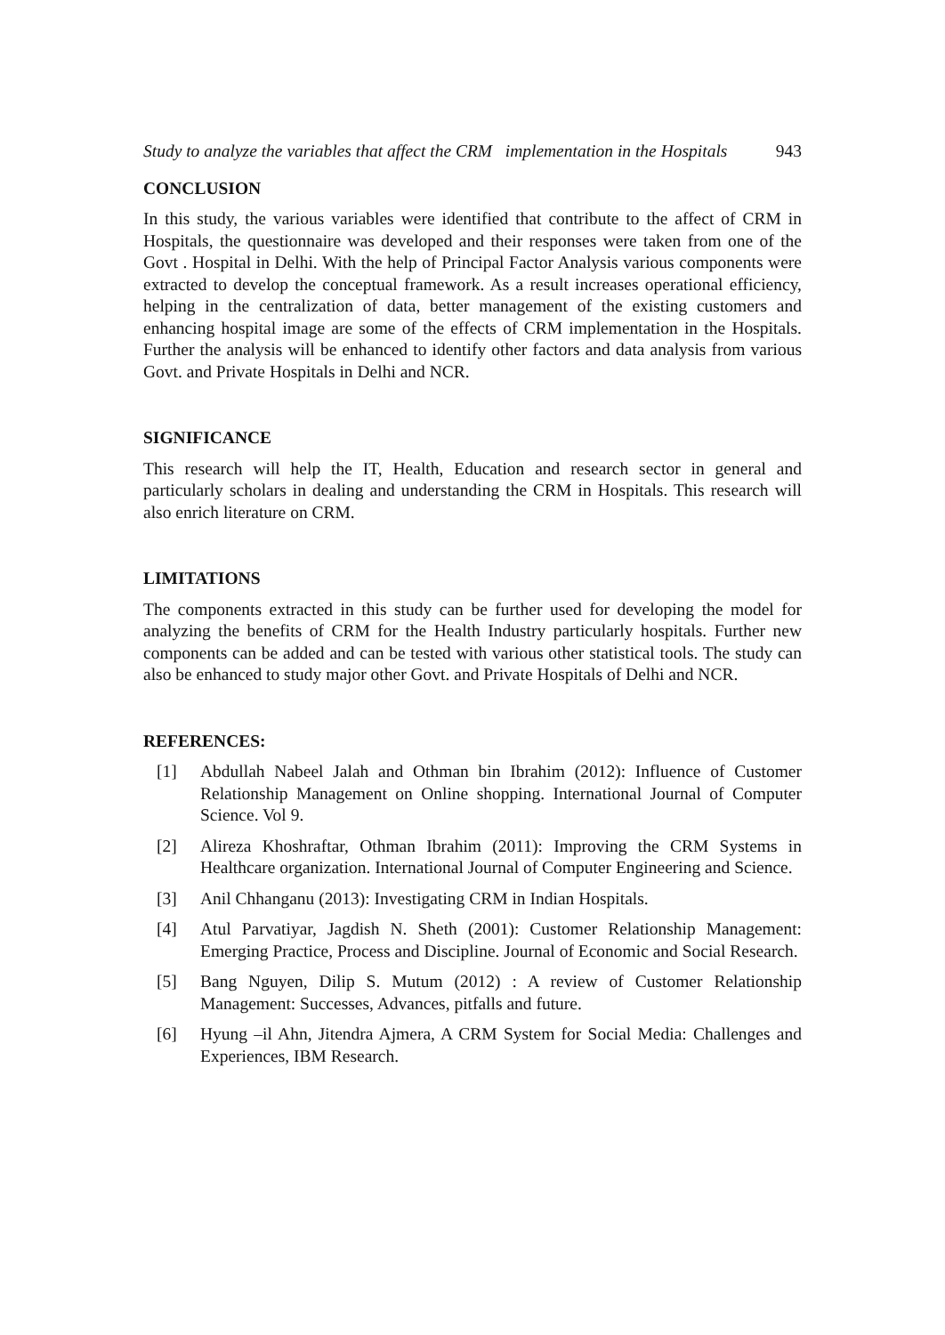Study to analyze the variables that affect the CRM implementation in the Hospitals 943
CONCLUSION
In this study, the various variables were identified that contribute to the affect of CRM in Hospitals, the questionnaire was developed and their responses were taken from one of the Govt . Hospital in Delhi. With the help of Principal Factor Analysis various components were extracted to develop the conceptual framework. As a result increases operational efficiency, helping in the centralization of data, better management of the existing customers and enhancing hospital image are some of the effects of CRM implementation in the Hospitals. Further the analysis will be enhanced to identify other factors and data analysis from various Govt. and Private Hospitals in Delhi and NCR.
SIGNIFICANCE
This research will help the IT, Health, Education and research sector in general and particularly scholars in dealing and understanding the CRM in Hospitals. This research will also enrich literature on CRM.
LIMITATIONS
The components extracted in this study can be further used for developing the model for analyzing the benefits of CRM for the Health Industry particularly hospitals. Further new components can be added and can be tested with various other statistical tools. The study can also be enhanced to study major other Govt. and Private Hospitals of Delhi and NCR.
REFERENCES:
[1] Abdullah Nabeel Jalah and Othman bin Ibrahim (2012): Influence of Customer Relationship Management on Online shopping. International Journal of Computer Science. Vol 9.
[2] Alireza Khoshraftar, Othman Ibrahim (2011): Improving the CRM Systems in Healthcare organization. International Journal of Computer Engineering and Science.
[3] Anil Chhanganu (2013): Investigating CRM in Indian Hospitals.
[4] Atul Parvatiyar, Jagdish N. Sheth (2001): Customer Relationship Management: Emerging Practice, Process and Discipline. Journal of Economic and Social Research.
[5] Bang Nguyen, Dilip S. Mutum (2012) : A review of Customer Relationship Management: Successes, Advances, pitfalls and future.
[6] Hyung –il Ahn, Jitendra Ajmera, A CRM System for Social Media: Challenges and Experiences, IBM Research.